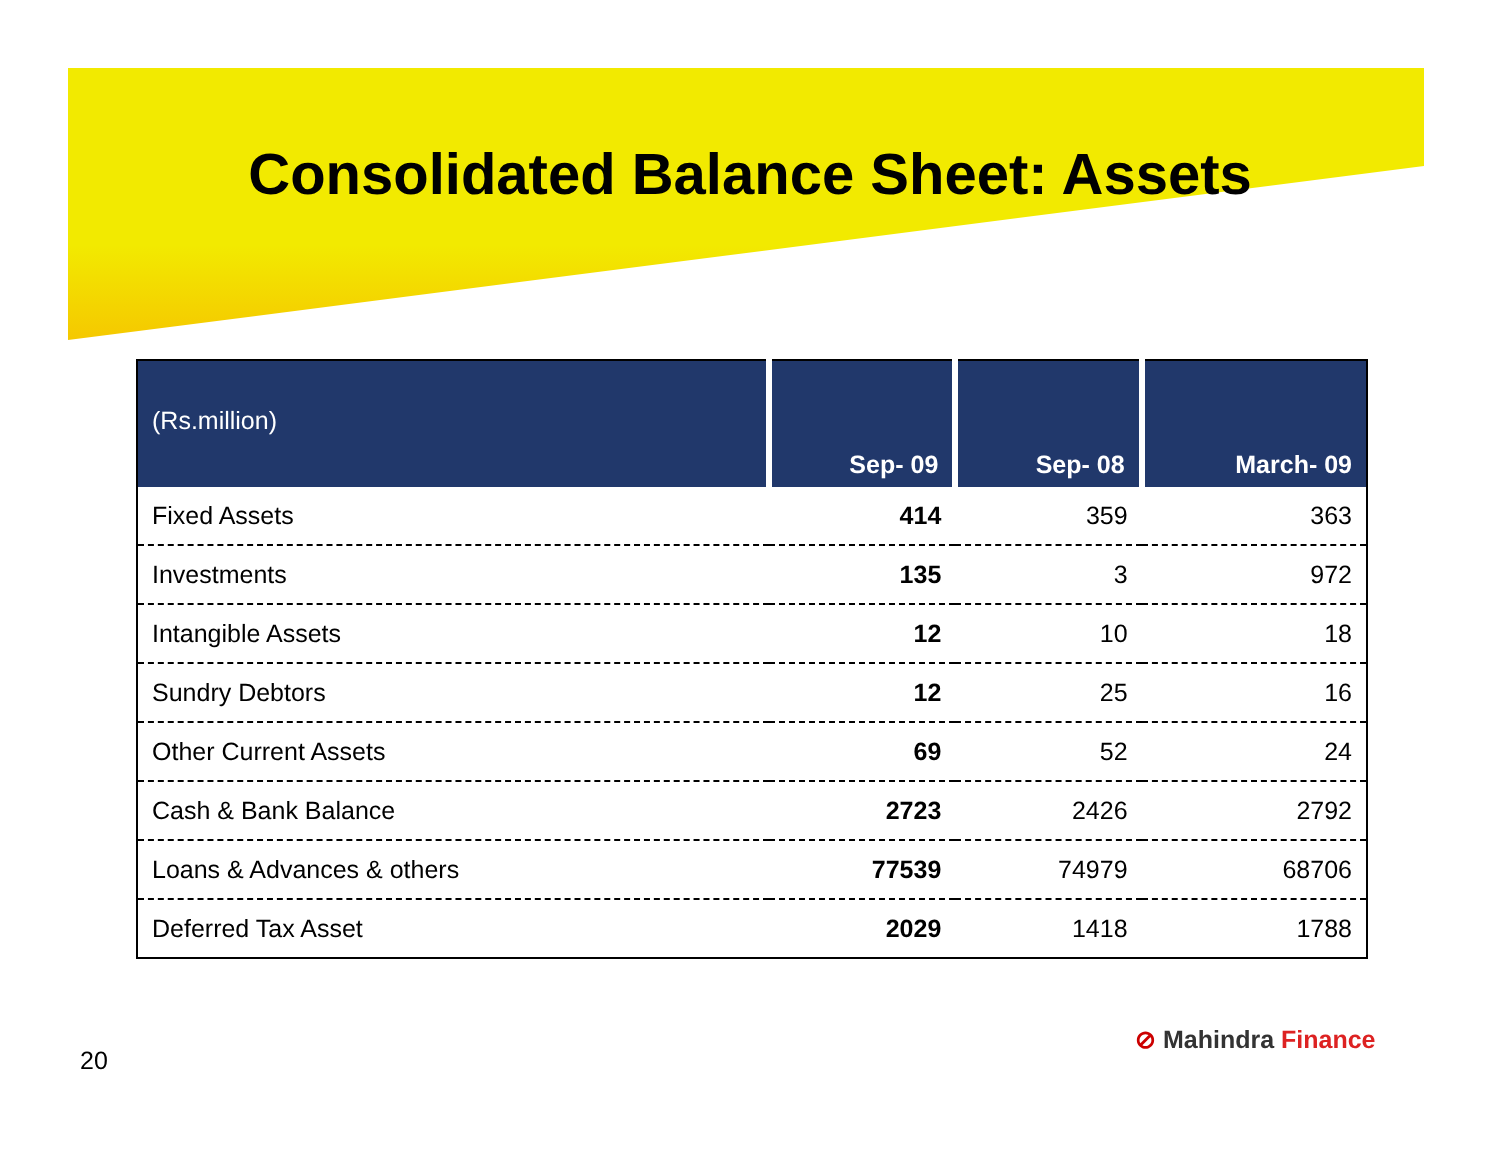Consolidated Balance Sheet: Assets
| (Rs.million) | Sep- 09 | Sep- 08 | March- 09 |
| --- | --- | --- | --- |
| Fixed Assets | 414 | 359 | 363 |
| Investments | 135 | 3 | 972 |
| Intangible Assets | 12 | 10 | 18 |
| Sundry Debtors | 12 | 25 | 16 |
| Other Current Assets | 69 | 52 | 24 |
| Cash & Bank Balance | 2723 | 2426 | 2792 |
| Loans & Advances & others | 77539 | 74979 | 68706 |
| Deferred Tax Asset | 2029 | 1418 | 1788 |
⊘ Mahindra Finance
20